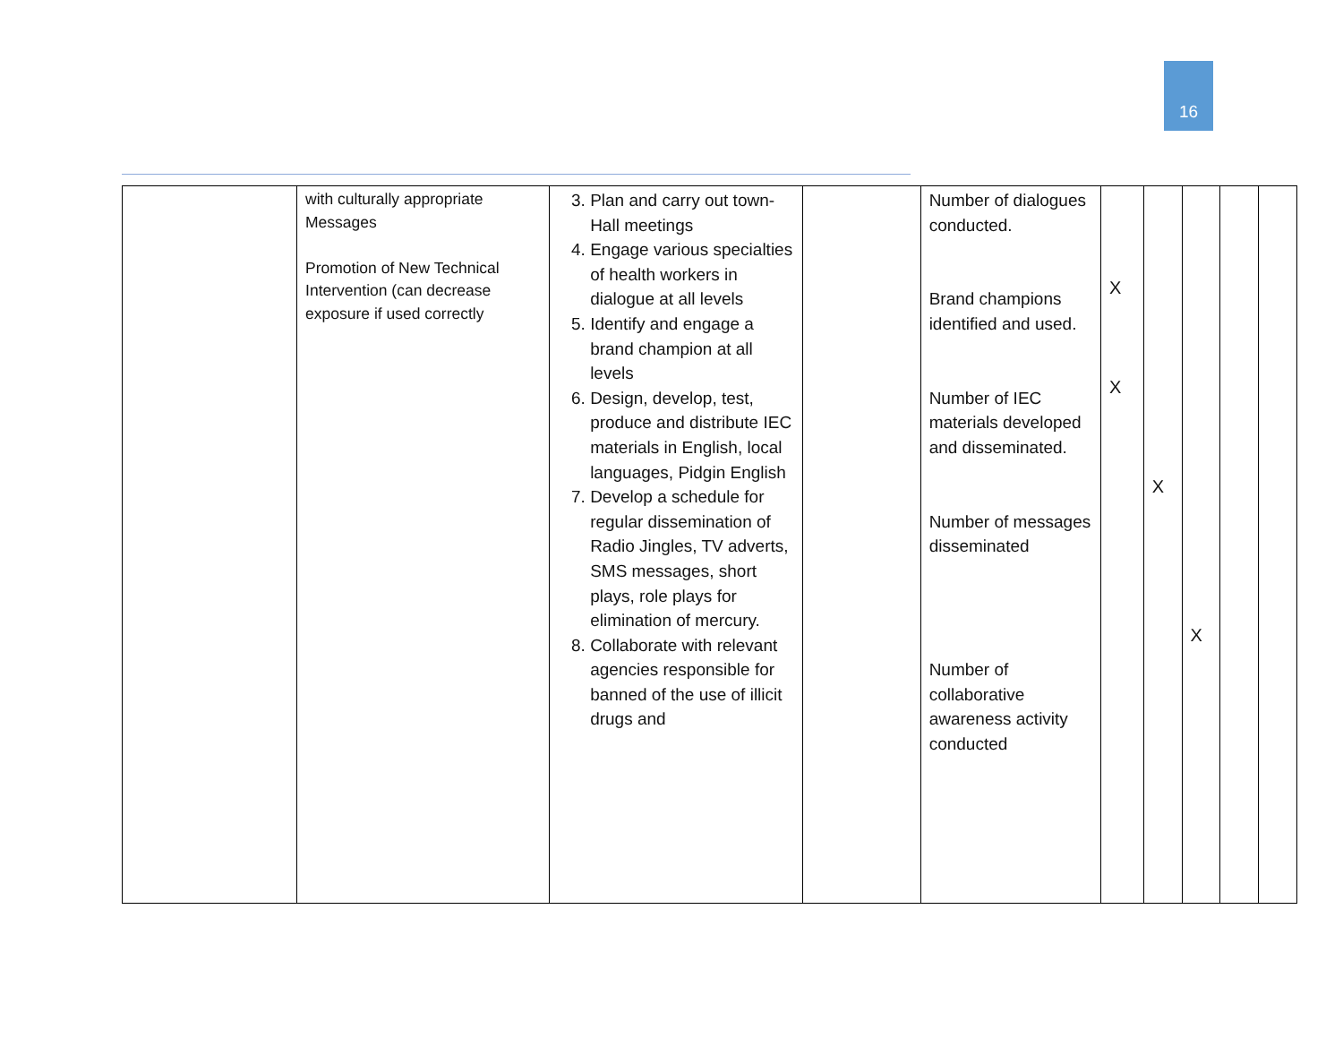16
| | with culturally appropriate Messages Promotion of New Technical Intervention (can decrease exposure if used correctly | 3. Plan and carry out town-Hall meetings 4. Engage various specialties of health workers in dialogue at all levels 5. Identify and engage a brand champion at all levels 6. Design, develop, test, produce and distribute IEC materials in English, local languages, Pidgin English 7. Develop a schedule for regular dissemination of Radio Jingles, TV adverts, SMS messages, short plays, role plays for elimination of mercury. 8. Collaborate with relevant agencies responsible for banned of the use of illicit drugs and | | Number of dialogues conducted. Brand champions identified and used. Number of IEC materials developed and disseminated. Number of messages disseminated Number of collaborative awareness activity conducted | X X | X | X | | |